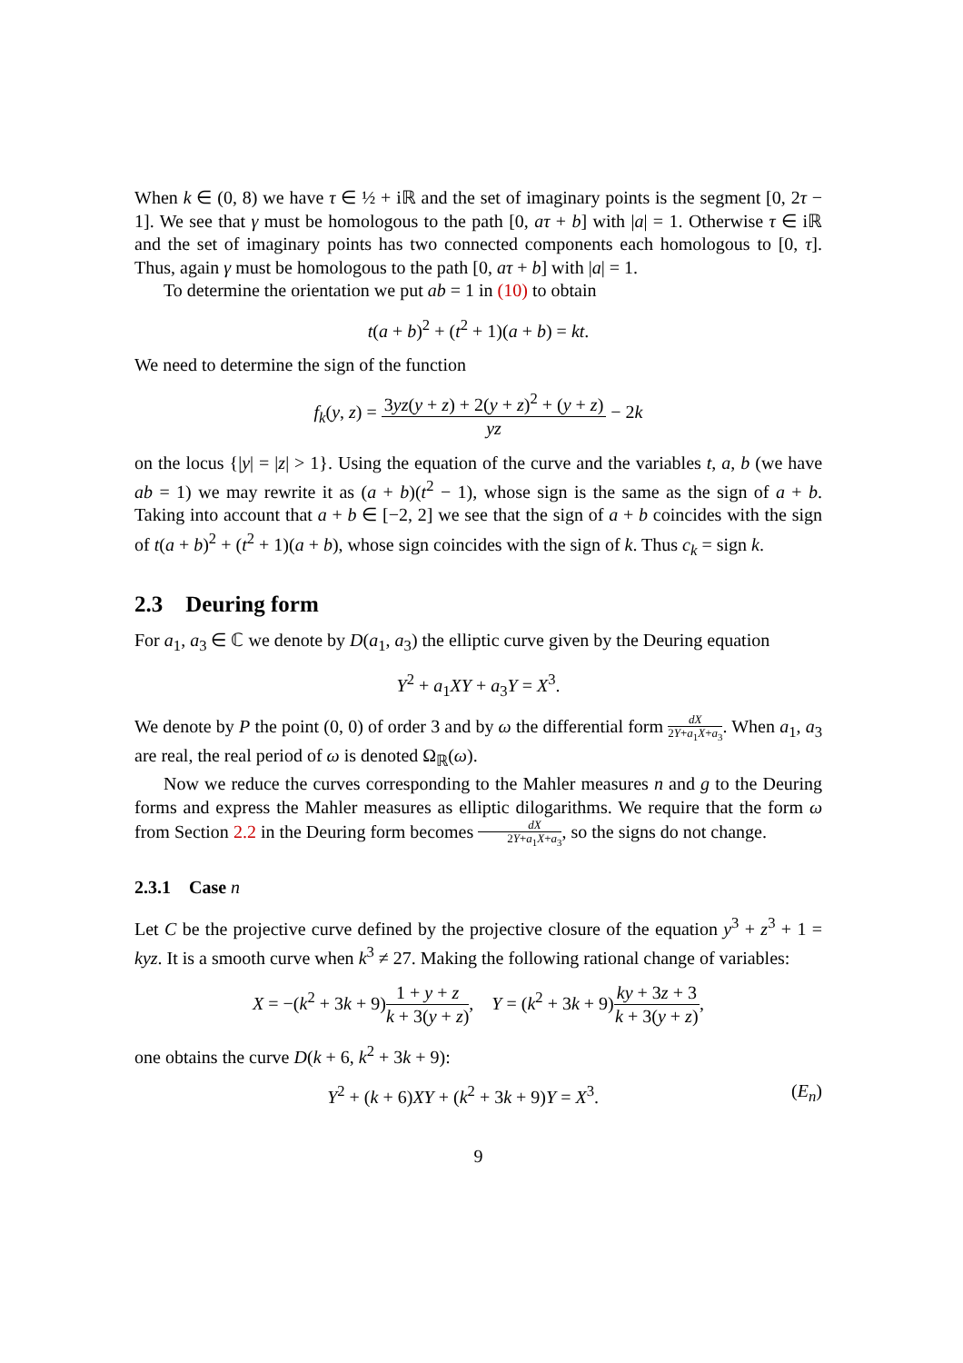When k ∈ (0, 8) we have τ ∈ ½ + iℝ and the set of imaginary points is the segment [0, 2τ − 1]. We see that γ must be homologous to the path [0, aτ + b] with |a| = 1. Otherwise τ ∈ iℝ and the set of imaginary points has two connected components each homologous to [0, τ]. Thus, again γ must be homologous to the path [0, aτ + b] with |a| = 1.
To determine the orientation we put ab = 1 in (10) to obtain
t(a + b)<sup>2</sup> + (t<sup>2</sup> + 1)(a + b) = kt.
We need to determine the sign of the function
f<sub>k</sub>(y, z) = 3yz(y + z) + 2(y + z)<sup>2</sup> + (y + z) yz − 2k
on the locus {|y| = |z| > 1}. Using the equation of the curve and the variables t, a, b (we have ab = 1) we may rewrite it as (a + b)(t<sup>2</sup> − 1), whose sign is the same as the sign of a + b. Taking into account that a + b ∈ [−2, 2] we see that the sign of a + b coincides with the sign of t(a + b)<sup>2</sup> + (t<sup>2</sup> + 1)(a + b), whose sign coincides with the sign of k. Thus c<sub>k</sub> = sign k.
2.3 Deuring form
For a<sub>1</sub>, a<sub>3</sub> ∈ ℂ we denote by D(a<sub>1</sub>, a<sub>3</sub>) the elliptic curve given by the Deuring equation
Y<sup>2</sup> + a<sub>1</sub>XY + a<sub>3</sub>Y = X<sup>3</sup>.
We denote by P the point (0, 0) of order 3 and by ω the differential form dX 2Y+a<sub>1</sub>X+a<sub>3</sub>. When a<sub>1</sub>, a<sub>3</sub> are real, the real period of ω is denoted Ω<sub>ℝ</sub>(ω).
Now we reduce the curves corresponding to the Mahler measures n and g to the Deuring forms and express the Mahler measures as elliptic dilogarithms. We require that the form ω from Section 2.2 in the Deuring form becomes dX 2Y+a<sub>1</sub>X+a<sub>3</sub>, so the signs do not change.
2.3.1 Case n
Let C be the projective curve defined by the projective closure of the equation y<sup>3</sup> + z<sup>3</sup> + 1 = kyz. It is a smooth curve when k<sup>3</sup> ≠ 27. Making the following rational change of variables:
X = −(k<sup>2</sup> + 3k + 9)1 + y + z k + 3(y + z), Y = (k<sup>2</sup> + 3k + 9)ky + 3z + 3 k + 3(y + z),
one obtains the curve D(k + 6, k<sup>2</sup> + 3k + 9):
(E<sub>n</sub>) Y<sup>2</sup> + (k + 6)XY + (k<sup>2</sup> + 3k + 9)Y = X<sup>3</sup>.
9